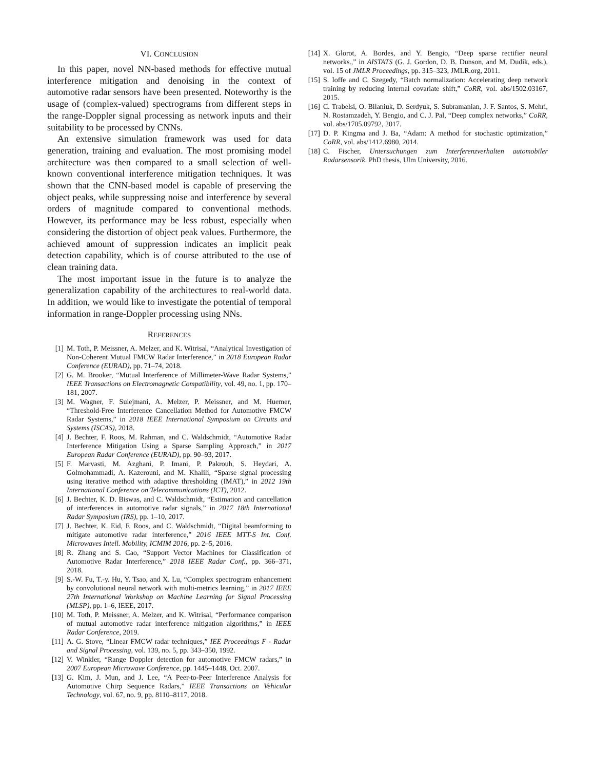VI. CONCLUSION
In this paper, novel NN-based methods for effective mutual interference mitigation and denoising in the context of automotive radar sensors have been presented. Noteworthy is the usage of (complex-valued) spectrograms from different steps in the range-Doppler signal processing as network inputs and their suitability to be processed by CNNs.
An extensive simulation framework was used for data generation, training and evaluation. The most promising model architecture was then compared to a small selection of well-known conventional interference mitigation techniques. It was shown that the CNN-based model is capable of preserving the object peaks, while suppressing noise and interference by several orders of magnitude compared to conventional methods. However, its performance may be less robust, especially when considering the distortion of object peak values. Furthermore, the achieved amount of suppression indicates an implicit peak detection capability, which is of course attributed to the use of clean training data.
The most important issue in the future is to analyze the generalization capability of the architectures to real-world data. In addition, we would like to investigate the potential of temporal information in range-Doppler processing using NNs.
REFERENCES
[1] M. Toth, P. Meissner, A. Melzer, and K. Witrisal, “Analytical Investigation of Non-Coherent Mutual FMCW Radar Interference,” in 2018 European Radar Conference (EURAD), pp. 71–74, 2018.
[2] G. M. Brooker, “Mutual Interference of Millimeter-Wave Radar Systems,” IEEE Transactions on Electromagnetic Compatibility, vol. 49, no. 1, pp. 170–181, 2007.
[3] M. Wagner, F. Sulejmani, A. Melzer, P. Meissner, and M. Huemer, “Threshold-Free Interference Cancellation Method for Automotive FMCW Radar Systems,” in 2018 IEEE International Symposium on Circuits and Systems (ISCAS), 2018.
[4] J. Bechter, F. Roos, M. Rahman, and C. Waldschmidt, “Automotive Radar Interference Mitigation Using a Sparse Sampling Approach,” in 2017 European Radar Conference (EURAD), pp. 90–93, 2017.
[5] F. Marvasti, M. Azghani, P. Imani, P. Pakrouh, S. Heydari, A. Golmohammadi, A. Kazerouni, and M. Khalili, “Sparse signal processing using iterative method with adaptive thresholding (IMAT),” in 2012 19th International Conference on Telecommunications (ICT), 2012.
[6] J. Bechter, K. D. Biswas, and C. Waldschmidt, “Estimation and cancellation of interferences in automotive radar signals,” in 2017 18th International Radar Symposium (IRS), pp. 1–10, 2017.
[7] J. Bechter, K. Eid, F. Roos, and C. Waldschmidt, “Digital beamforming to mitigate automotive radar interference,” 2016 IEEE MTT-S Int. Conf. Microwaves Intell. Mobility, ICMIM 2016, pp. 2–5, 2016.
[8] R. Zhang and S. Cao, “Support Vector Machines for Classification of Automotive Radar Interference,” 2018 IEEE Radar Conf., pp. 366–371, 2018.
[9] S.-W. Fu, T.-y. Hu, Y. Tsao, and X. Lu, “Complex spectrogram enhancement by convolutional neural network with multi-metrics learning,” in 2017 IEEE 27th International Workshop on Machine Learning for Signal Processing (MLSP), pp. 1–6, IEEE, 2017.
[10] M. Toth, P. Meissner, A. Melzer, and K. Witrisal, “Performance comparison of mutual automotive radar interference mitigation algorithms,” in IEEE Radar Conference, 2019.
[11] A. G. Stove, “Linear FMCW radar techniques,” IEE Proceedings F - Radar and Signal Processing, vol. 139, no. 5, pp. 343–350, 1992.
[12] V. Winkler, “Range Doppler detection for automotive FMCW radars,” in 2007 European Microwave Conference, pp. 1445–1448, Oct. 2007.
[13] G. Kim, J. Mun, and J. Lee, “A Peer-to-Peer Interference Analysis for Automotive Chirp Sequence Radars,” IEEE Transactions on Vehicular Technology, vol. 67, no. 9, pp. 8110–8117, 2018.
[14] X. Glorot, A. Bordes, and Y. Bengio, “Deep sparse rectifier neural networks.,” in AISTATS (G. J. Gordon, D. B. Dunson, and M. Dudík, eds.), vol. 15 of JMLR Proceedings, pp. 315–323, JMLR.org, 2011.
[15] S. Ioffe and C. Szegedy, “Batch normalization: Accelerating deep network training by reducing internal covariate shift,” CoRR, vol. abs/1502.03167, 2015.
[16] C. Trabelsi, O. Bilaniuk, D. Serdyuk, S. Subramanian, J. F. Santos, S. Mehri, N. Rostamzadeh, Y. Bengio, and C. J. Pal, “Deep complex networks,” CoRR, vol. abs/1705.09792, 2017.
[17] D. P. Kingma and J. Ba, “Adam: A method for stochastic optimization,” CoRR, vol. abs/1412.6980, 2014.
[18] C. Fischer, Untersuchungen zum Interferenzverhalten automobiler Radarsensorik. PhD thesis, Ulm University, 2016.